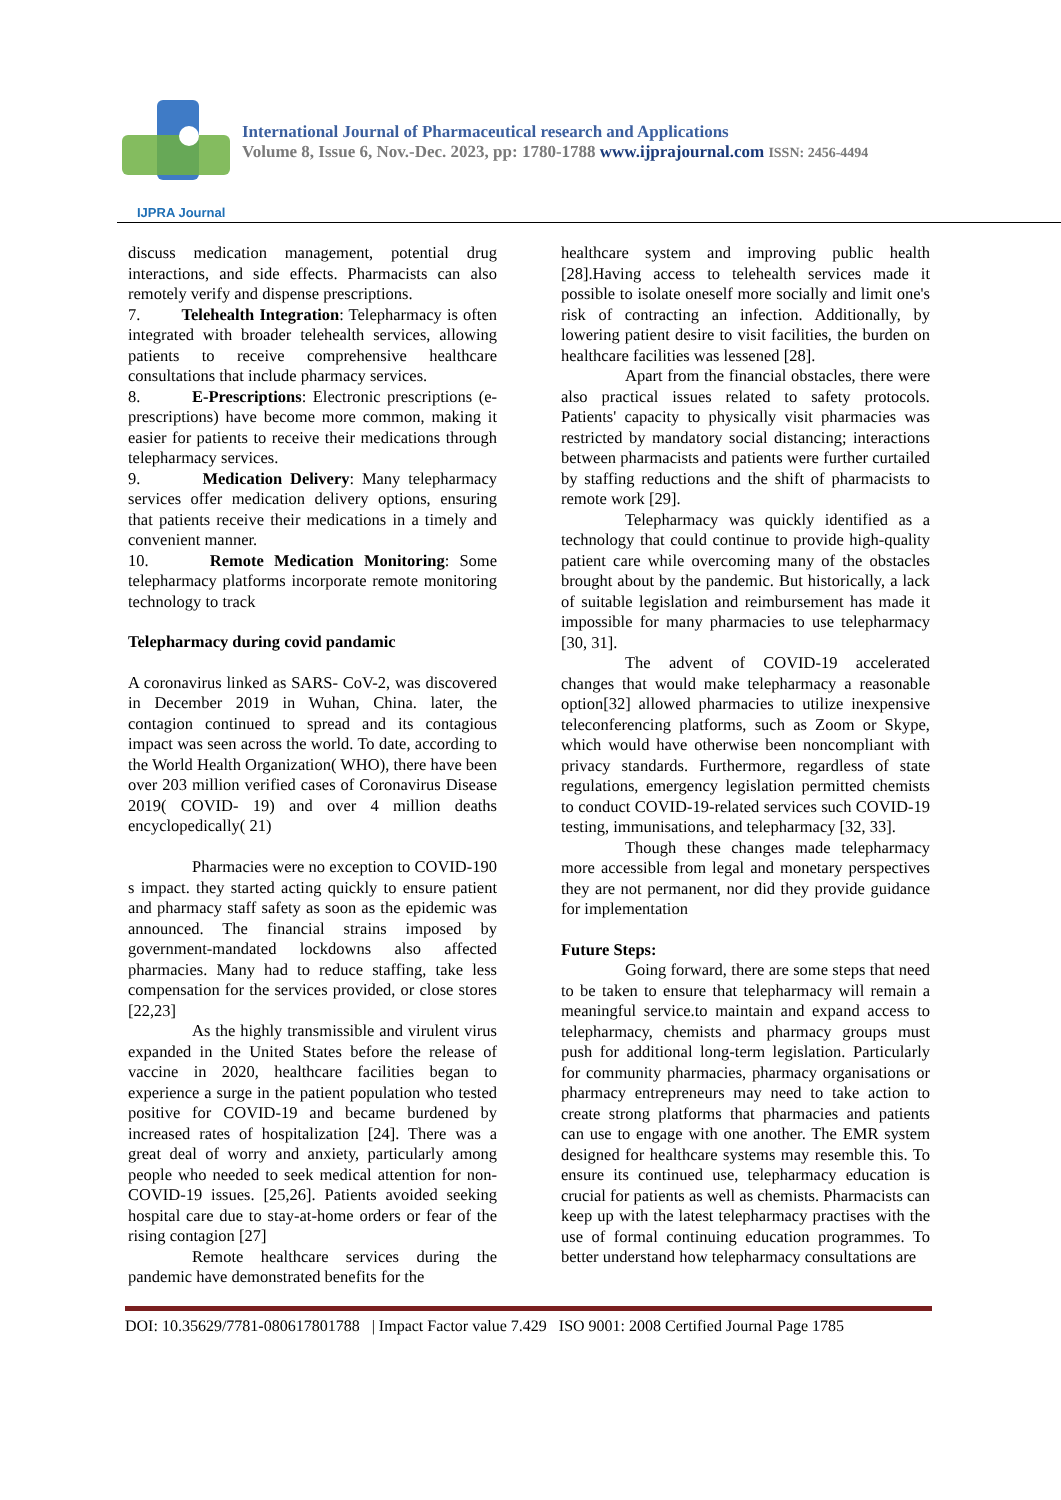IJPRA Journal
International Journal of Pharmaceutical research and Applications
Volume 8, Issue 6, Nov.-Dec. 2023, pp: 1780-1788 www.ijprajournal.com ISSN: 2456-4494
discuss medication management, potential drug interactions, and side effects. Pharmacists can also remotely verify and dispense prescriptions.
7. Telehealth Integration: Telepharmacy is often integrated with broader telehealth services, allowing patients to receive comprehensive healthcare consultations that include pharmacy services.
8. E-Prescriptions: Electronic prescriptions (e-prescriptions) have become more common, making it easier for patients to receive their medications through telepharmacy services.
9. Medication Delivery: Many telepharmacy services offer medication delivery options, ensuring that patients receive their medications in a timely and convenient manner.
10. Remote Medication Monitoring: Some telepharmacy platforms incorporate remote monitoring technology to track
Telepharmacy during covid pandamic
A coronavirus linked as SARS- CoV-2, was discovered in December 2019 in Wuhan, China. later, the contagion continued to spread and its contagious impact was seen across the world. To date, according to the World Health Organization( WHO), there have been over 203 million verified cases of Coronavirus Disease 2019( COVID- 19) and over 4 million deaths encyclopedically( 21)
Pharmacies were no exception to COVID-190 s impact. they started acting quickly to ensure patient and pharmacy staff safety as soon as the epidemic was announced. The financial strains imposed by government-mandated lockdowns also affected pharmacies. Many had to reduce staffing, take less compensation for the services provided, or close stores [22,23]
As the highly transmissible and virulent virus expanded in the United States before the release of vaccine in 2020, healthcare facilities began to experience a surge in the patient population who tested positive for COVID-19 and became burdened by increased rates of hospitalization [24]. There was a great deal of worry and anxiety, particularly among people who needed to seek medical attention for non-COVID-19 issues. [25,26]. Patients avoided seeking hospital care due to stay-at-home orders or fear of the rising contagion [27]
Remote healthcare services during the pandemic have demonstrated benefits for the
healthcare system and improving public health [28].Having access to telehealth services made it possible to isolate oneself more socially and limit one's risk of contracting an infection. Additionally, by lowering patient desire to visit facilities, the burden on healthcare facilities was lessened [28].
Apart from the financial obstacles, there were also practical issues related to safety protocols. Patients' capacity to physically visit pharmacies was restricted by mandatory social distancing; interactions between pharmacists and patients were further curtailed by staffing reductions and the shift of pharmacists to remote work [29].
Telepharmacy was quickly identified as a technology that could continue to provide high-quality patient care while overcoming many of the obstacles brought about by the pandemic. But historically, a lack of suitable legislation and reimbursement has made it impossible for many pharmacies to use telepharmacy [30, 31].
The advent of COVID-19 accelerated changes that would make telepharmacy a reasonable option[32] allowed pharmacies to utilize inexpensive teleconferencing platforms, such as Zoom or Skype, which would have otherwise been noncompliant with privacy standards. Furthermore, regardless of state regulations, emergency legislation permitted chemists to conduct COVID-19-related services such COVID-19 testing, immunisations, and telepharmacy [32, 33].
Though these changes made telepharmacy more accessible from legal and monetary perspectives they are not permanent, nor did they provide guidance for implementation
Future Steps:
Going forward, there are some steps that need to be taken to ensure that telepharmacy will remain a meaningful service.to maintain and expand access to telepharmacy, chemists and pharmacy groups must push for additional long-term legislation. Particularly for community pharmacies, pharmacy organisations or pharmacy entrepreneurs may need to take action to create strong platforms that pharmacies and patients can use to engage with one another. The EMR system designed for healthcare systems may resemble this. To ensure its continued use, telepharmacy education is crucial for patients as well as chemists. Pharmacists can keep up with the latest telepharmacy practises with the use of formal continuing education programmes. To better understand how telepharmacy consultations are
DOI: 10.35629/7781-080617801788 | Impact Factor value 7.429 ISO 9001: 2008 Certified Journal Page 1785